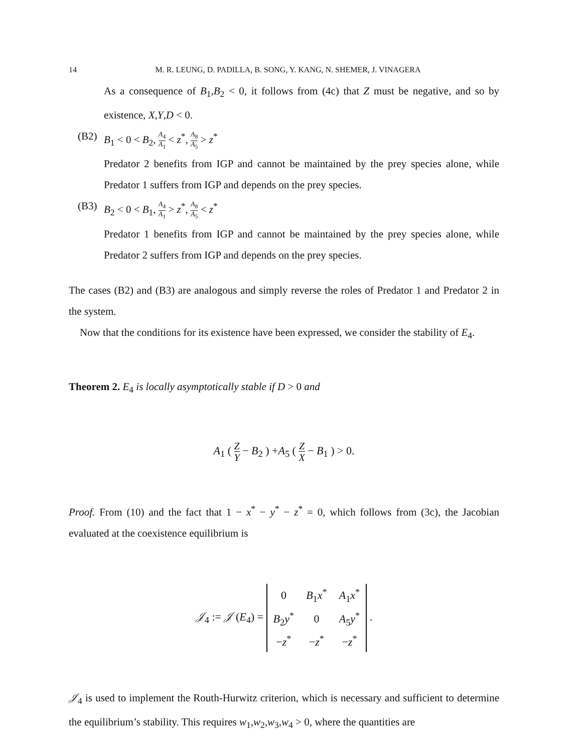14 M. R. LEUNG, D. PADILLA, B. SONG, Y. KANG, N. SHEMER, J. VINAGERA
As a consequence of B<sub>1</sub>,B<sub>2</sub> < 0, it follows from (4c) that Z must be negative, and so by existence, X,Y,D < 0.
(B2) B<sub>1</sub> < 0 < B<sub>2</sub>, A<sub>4</sub> A<sub>1</sub> < z<sup>*</sup>, A<sub>8</sub> A<sub>5</sub> > z<sup>*</sup>
Predator 2 benefits from IGP and cannot be maintained by the prey species alone, while Predator 1 suffers from IGP and depends on the prey species.
(B3) B<sub>2</sub> < 0 < B<sub>1</sub>, A<sub>4</sub> A<sub>1</sub> > z<sup>*</sup>, A<sub>8</sub> A<sub>5</sub> < z<sup>*</sup>
Predator 1 benefits from IGP and cannot be maintained by the prey species alone, while Predator 2 suffers from IGP and depends on the prey species.
The cases (B2) and (B3) are analogous and simply reverse the roles of Predator 1 and Predator 2 in the system.
Now that the conditions for its existence have been expressed, we consider the stability of E<sub>4</sub>.
Theorem 2. E<sub>4</sub> is locally asymptotically stable if D > 0 and
A<sub>1</sub> ( Z Y − B<sub>2</sub> ) +A<sub>5</sub> ( Z X − B<sub>1</sub> ) > 0.
Proof. From (10) and the fact that 1 − x<sup>*</sup> − y<sup>*</sup> − z<sup>*</sup> = 0, which follows from (3c), the Jacobian evaluated at the coexistence equilibrium is
𝒥<sub>4</sub> := 𝒥 (E<sub>4</sub>) =
| 0 | B<sub>1</sub> x<sup>*</sup> | A<sub>1</sub> x<sup>*</sup> |
| B<sub>2</sub> y<sup>*</sup> | 0 | A<sub>5</sub> y<sup>*</sup> |
| − z<sup>*</sup> | − z<sup>*</sup> | − z<sup>*</sup> |
.
𝒥<sub>4</sub> is used to implement the Routh-Hurwitz criterion, which is necessary and sufficient to determine the equilibrium’s stability. This requires w<sub>1</sub>,w<sub>2</sub>,w<sub>3</sub>,w<sub>4</sub> > 0, where the quantities are